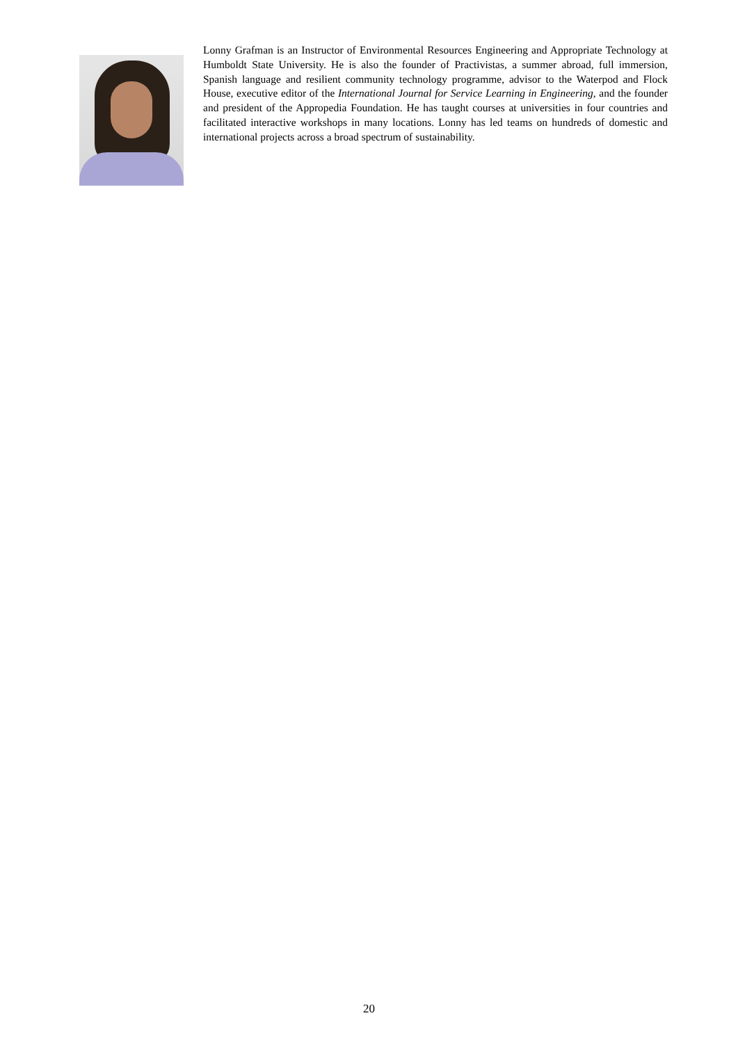Lonny Grafman is an Instructor of Environmental Resources Engineering and Appropriate Technology at Humboldt State University. He is also the founder of Practivistas, a summer abroad, full immersion, Spanish language and resilient community technology programme, advisor to the Waterpod and Flock House, executive editor of the International Journal for Service Learning in Engineering, and the founder and president of the Appropedia Foundation. He has taught courses at universities in four countries and facilitated interactive workshops in many locations. Lonny has led teams on hundreds of domestic and international projects across a broad spectrum of sustainability.
20